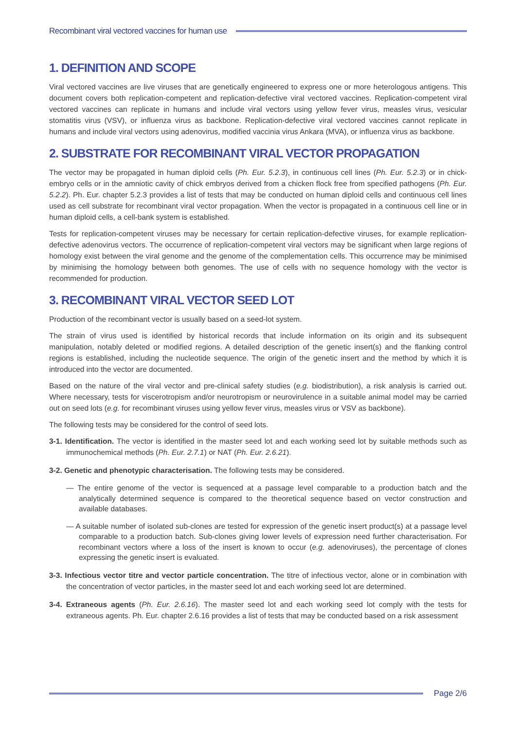Recombinant viral vectored vaccines for human use
1. DEFINITION AND SCOPE
Viral vectored vaccines are live viruses that are genetically engineered to express one or more heterologous antigens. This document covers both replication-competent and replication-defective viral vectored vaccines. Replication-competent viral vectored vaccines can replicate in humans and include viral vectors using yellow fever virus, measles virus, vesicular stomatitis virus (VSV), or influenza virus as backbone. Replication-defective viral vectored vaccines cannot replicate in humans and include viral vectors using adenovirus, modified vaccinia virus Ankara (MVA), or influenza virus as backbone.
2. SUBSTRATE FOR RECOMBINANT VIRAL VECTOR PROPAGATION
The vector may be propagated in human diploid cells (Ph. Eur. 5.2.3), in continuous cell lines (Ph. Eur. 5.2.3) or in chick-embryo cells or in the amniotic cavity of chick embryos derived from a chicken flock free from specified pathogens (Ph. Eur. 5.2.2). Ph. Eur. chapter 5.2.3 provides a list of tests that may be conducted on human diploid cells and continuous cell lines used as cell substrate for recombinant viral vector propagation. When the vector is propagated in a continuous cell line or in human diploid cells, a cell-bank system is established.
Tests for replication-competent viruses may be necessary for certain replication-defective viruses, for example replication-defective adenovirus vectors. The occurrence of replication-competent viral vectors may be significant when large regions of homology exist between the viral genome and the genome of the complementation cells. This occurrence may be minimised by minimising the homology between both genomes. The use of cells with no sequence homology with the vector is recommended for production.
3. RECOMBINANT VIRAL VECTOR SEED LOT
Production of the recombinant vector is usually based on a seed-lot system.
The strain of virus used is identified by historical records that include information on its origin and its subsequent manipulation, notably deleted or modified regions. A detailed description of the genetic insert(s) and the flanking control regions is established, including the nucleotide sequence. The origin of the genetic insert and the method by which it is introduced into the vector are documented.
Based on the nature of the viral vector and pre-clinical safety studies (e.g. biodistribution), a risk analysis is carried out. Where necessary, tests for viscerotropism and/or neurotropism or neurovirulence in a suitable animal model may be carried out on seed lots (e.g. for recombinant viruses using yellow fever virus, measles virus or VSV as backbone).
The following tests may be considered for the control of seed lots.
3-1. Identification. The vector is identified in the master seed lot and each working seed lot by suitable methods such as immunochemical methods (Ph. Eur. 2.7.1) or NAT (Ph. Eur. 2.6.21).
3-2. Genetic and phenotypic characterisation. The following tests may be considered.
— The entire genome of the vector is sequenced at a passage level comparable to a production batch and the analytically determined sequence is compared to the theoretical sequence based on vector construction and available databases.
— A suitable number of isolated sub-clones are tested for expression of the genetic insert product(s) at a passage level comparable to a production batch. Sub-clones giving lower levels of expression need further characterisation. For recombinant vectors where a loss of the insert is known to occur (e.g. adenoviruses), the percentage of clones expressing the genetic insert is evaluated.
3-3. Infectious vector titre and vector particle concentration. The titre of infectious vector, alone or in combination with the concentration of vector particles, in the master seed lot and each working seed lot are determined.
3-4. Extraneous agents (Ph. Eur. 2.6.16). The master seed lot and each working seed lot comply with the tests for extraneous agents. Ph. Eur. chapter 2.6.16 provides a list of tests that may be conducted based on a risk assessment
Page 2/6